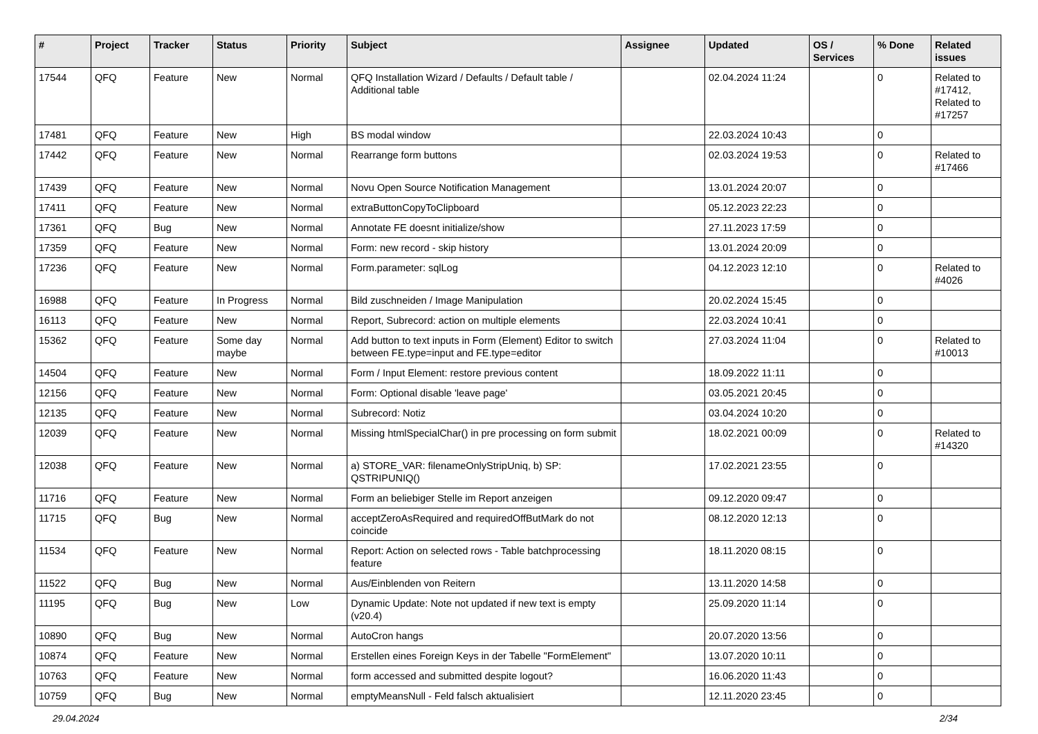| # | Project | Tracker | Status | Priority | Subject | Assignee | Updated | OS / Services | % Done | Related issues |
| --- | --- | --- | --- | --- | --- | --- | --- | --- | --- | --- |
| 17544 | QFQ | Feature | New | Normal | QFQ Installation Wizard / Defaults / Default table / Additional table | | 02.04.2024 11:24 | | 0 | Related to #17412, Related to #17257 |
| 17481 | QFQ | Feature | New | High | BS modal window | | 22.03.2024 10:43 | | 0 | |
| 17442 | QFQ | Feature | New | Normal | Rearrange form buttons | | 02.03.2024 19:53 | | 0 | Related to #17466 |
| 17439 | QFQ | Feature | New | Normal | Novu Open Source Notification Management | | 13.01.2024 20:07 | | 0 | |
| 17411 | QFQ | Feature | New | Normal | extraButtonCopyToClipboard | | 05.12.2023 22:23 | | 0 | |
| 17361 | QFQ | Bug | New | Normal | Annotate FE doesnt initialize/show | | 27.11.2023 17:59 | | 0 | |
| 17359 | QFQ | Feature | New | Normal | Form: new record - skip history | | 13.01.2024 20:09 | | 0 | |
| 17236 | QFQ | Feature | New | Normal | Form.parameter: sqlLog | | 04.12.2023 12:10 | | 0 | Related to #4026 |
| 16988 | QFQ | Feature | In Progress | Normal | Bild zuschneiden / Image Manipulation | | 20.02.2024 15:45 | | 0 | |
| 16113 | QFQ | Feature | New | Normal | Report, Subrecord: action on multiple elements | | 22.03.2024 10:41 | | 0 | |
| 15362 | QFQ | Feature | Some day maybe | Normal | Add button to text inputs in Form (Element) Editor to switch between FE.type=input and FE.type=editor | | 27.03.2024 11:04 | | 0 | Related to #10013 |
| 14504 | QFQ | Feature | New | Normal | Form / Input Element: restore previous content | | 18.09.2022 11:11 | | 0 | |
| 12156 | QFQ | Feature | New | Normal | Form: Optional disable 'leave page' | | 03.05.2021 20:45 | | 0 | |
| 12135 | QFQ | Feature | New | Normal | Subrecord: Notiz | | 03.04.2024 10:20 | | 0 | |
| 12039 | QFQ | Feature | New | Normal | Missing htmlSpecialChar() in pre processing on form submit | | 18.02.2021 00:09 | | 0 | Related to #14320 |
| 12038 | QFQ | Feature | New | Normal | a) STORE_VAR: filenameOnlyStripUniq, b) SP: QSTRIPUNIQ() | | 17.02.2021 23:55 | | 0 | |
| 11716 | QFQ | Feature | New | Normal | Form an beliebiger Stelle im Report anzeigen | | 09.12.2020 09:47 | | 0 | |
| 11715 | QFQ | Bug | New | Normal | acceptZeroAsRequired and requiredOffButMark do not coincide | | 08.12.2020 12:13 | | 0 | |
| 11534 | QFQ | Feature | New | Normal | Report: Action on selected rows - Table batchprocessing feature | | 18.11.2020 08:15 | | 0 | |
| 11522 | QFQ | Bug | New | Normal | Aus/Einblenden von Reitern | | 13.11.2020 14:58 | | 0 | |
| 11195 | QFQ | Bug | New | Low | Dynamic Update: Note not updated if new text is empty (v20.4) | | 25.09.2020 11:14 | | 0 | |
| 10890 | QFQ | Bug | New | Normal | AutoCron hangs | | 20.07.2020 13:56 | | 0 | |
| 10874 | QFQ | Feature | New | Normal | Erstellen eines Foreign Keys in der Tabelle "FormElement" | | 13.07.2020 10:11 | | 0 | |
| 10763 | QFQ | Feature | New | Normal | form accessed and submitted despite logout? | | 16.06.2020 11:43 | | 0 | |
| 10759 | QFQ | Bug | New | Normal | emptyMeansNull - Feld falsch aktualisiert | | 12.11.2020 23:45 | | 0 | |
29.04.2024 2/34